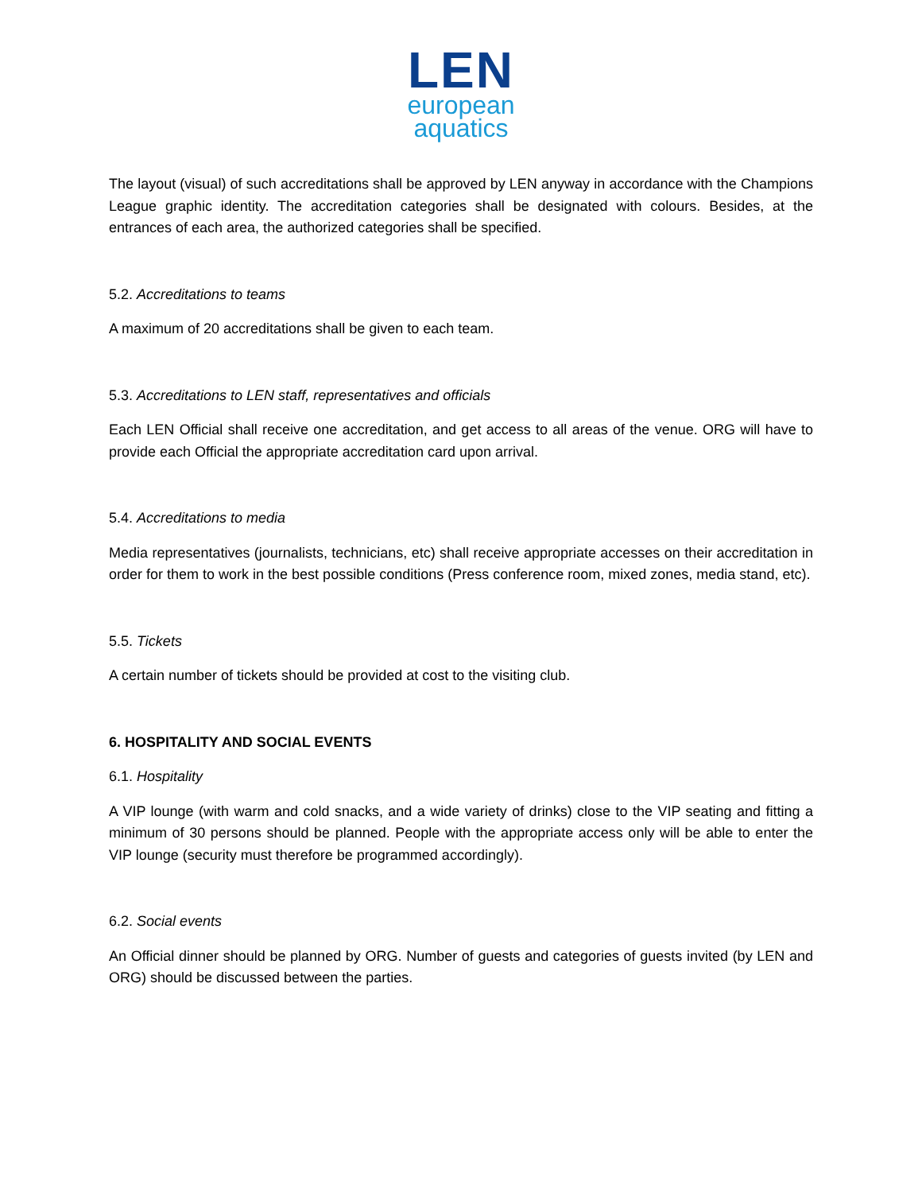LEN
european
aquatics
The layout (visual) of such accreditations shall be approved by LEN anyway in accordance with the Champions League graphic identity. The accreditation categories shall be designated with colours. Besides, at the entrances of each area, the authorized categories shall be specified.
5.2. Accreditations to teams
A maximum of 20 accreditations shall be given to each team.
5.3. Accreditations to LEN staff, representatives and officials
Each LEN Official shall receive one accreditation, and get access to all areas of the venue. ORG will have to provide each Official the appropriate accreditation card upon arrival.
5.4. Accreditations to media
Media representatives (journalists, technicians, etc) shall receive appropriate accesses on their accreditation in order for them to work in the best possible conditions (Press conference room, mixed zones, media stand, etc).
5.5. Tickets
A certain number of tickets should be provided at cost to the visiting club.
6. HOSPITALITY AND SOCIAL EVENTS
6.1. Hospitality
A VIP lounge (with warm and cold snacks, and a wide variety of drinks) close to the VIP seating and fitting a minimum of 30 persons should be planned. People with the appropriate access only will be able to enter the VIP lounge (security must therefore be programmed accordingly).
6.2. Social events
An Official dinner should be planned by ORG. Number of guests and categories of guests invited (by LEN and ORG) should be discussed between the parties.